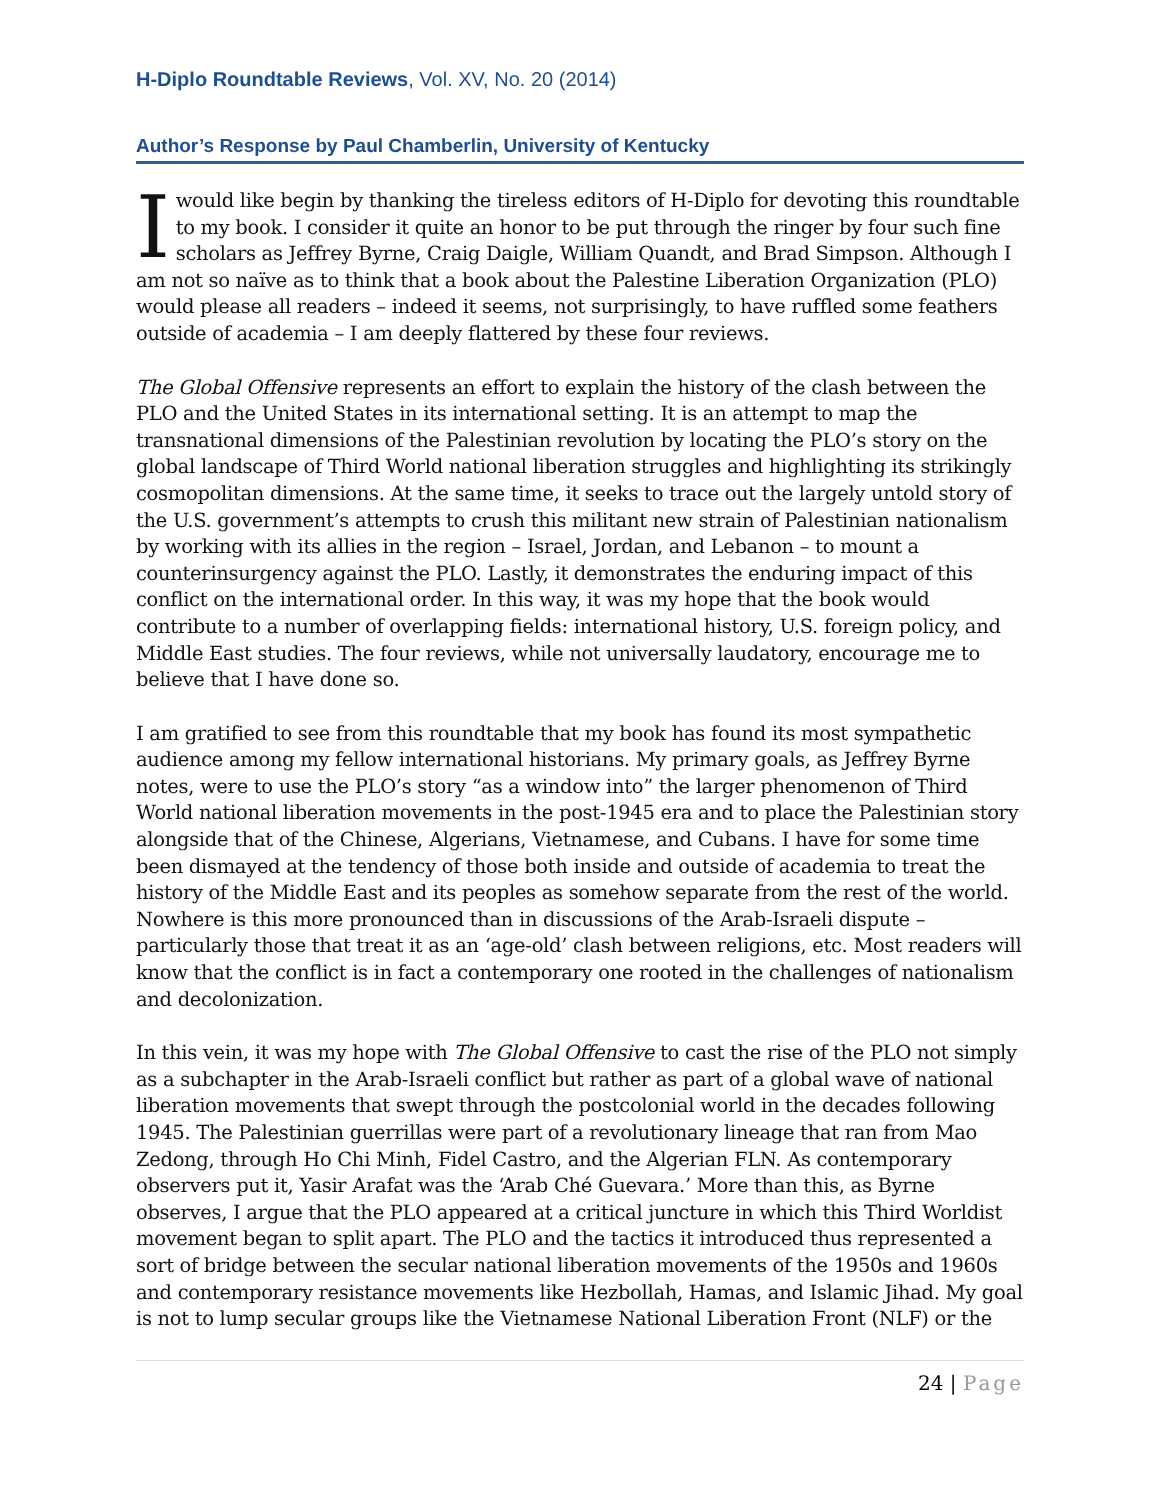H-Diplo Roundtable Reviews, Vol. XV, No. 20 (2014)
Author’s Response by Paul Chamberlin, University of Kentucky
I would like begin by thanking the tireless editors of H-Diplo for devoting this roundtable to my book. I consider it quite an honor to be put through the ringer by four such fine scholars as Jeffrey Byrne, Craig Daigle, William Quandt, and Brad Simpson. Although I am not so naïve as to think that a book about the Palestine Liberation Organization (PLO) would please all readers – indeed it seems, not surprisingly, to have ruffled some feathers outside of academia – I am deeply flattered by these four reviews.
The Global Offensive represents an effort to explain the history of the clash between the PLO and the United States in its international setting. It is an attempt to map the transnational dimensions of the Palestinian revolution by locating the PLO’s story on the global landscape of Third World national liberation struggles and highlighting its strikingly cosmopolitan dimensions. At the same time, it seeks to trace out the largely untold story of the U.S. government’s attempts to crush this militant new strain of Palestinian nationalism by working with its allies in the region – Israel, Jordan, and Lebanon – to mount a counterinsurgency against the PLO. Lastly, it demonstrates the enduring impact of this conflict on the international order. In this way, it was my hope that the book would contribute to a number of overlapping fields: international history, U.S. foreign policy, and Middle East studies. The four reviews, while not universally laudatory, encourage me to believe that I have done so.
I am gratified to see from this roundtable that my book has found its most sympathetic audience among my fellow international historians. My primary goals, as Jeffrey Byrne notes, were to use the PLO’s story “as a window into” the larger phenomenon of Third World national liberation movements in the post-1945 era and to place the Palestinian story alongside that of the Chinese, Algerians, Vietnamese, and Cubans. I have for some time been dismayed at the tendency of those both inside and outside of academia to treat the history of the Middle East and its peoples as somehow separate from the rest of the world. Nowhere is this more pronounced than in discussions of the Arab-Israeli dispute – particularly those that treat it as an ‘age-old’ clash between religions, etc. Most readers will know that the conflict is in fact a contemporary one rooted in the challenges of nationalism and decolonization.
In this vein, it was my hope with The Global Offensive to cast the rise of the PLO not simply as a subchapter in the Arab-Israeli conflict but rather as part of a global wave of national liberation movements that swept through the postcolonial world in the decades following 1945. The Palestinian guerrillas were part of a revolutionary lineage that ran from Mao Zedong, through Ho Chi Minh, Fidel Castro, and the Algerian FLN. As contemporary observers put it, Yasir Arafat was the ‘Arab Ché Guevara.’ More than this, as Byrne observes, I argue that the PLO appeared at a critical juncture in which this Third Worldist movement began to split apart. The PLO and the tactics it introduced thus represented a sort of bridge between the secular national liberation movements of the 1950s and 1960s and contemporary resistance movements like Hezbollah, Hamas, and Islamic Jihad. My goal is not to lump secular groups like the Vietnamese National Liberation Front (NLF) or the
24 | Page